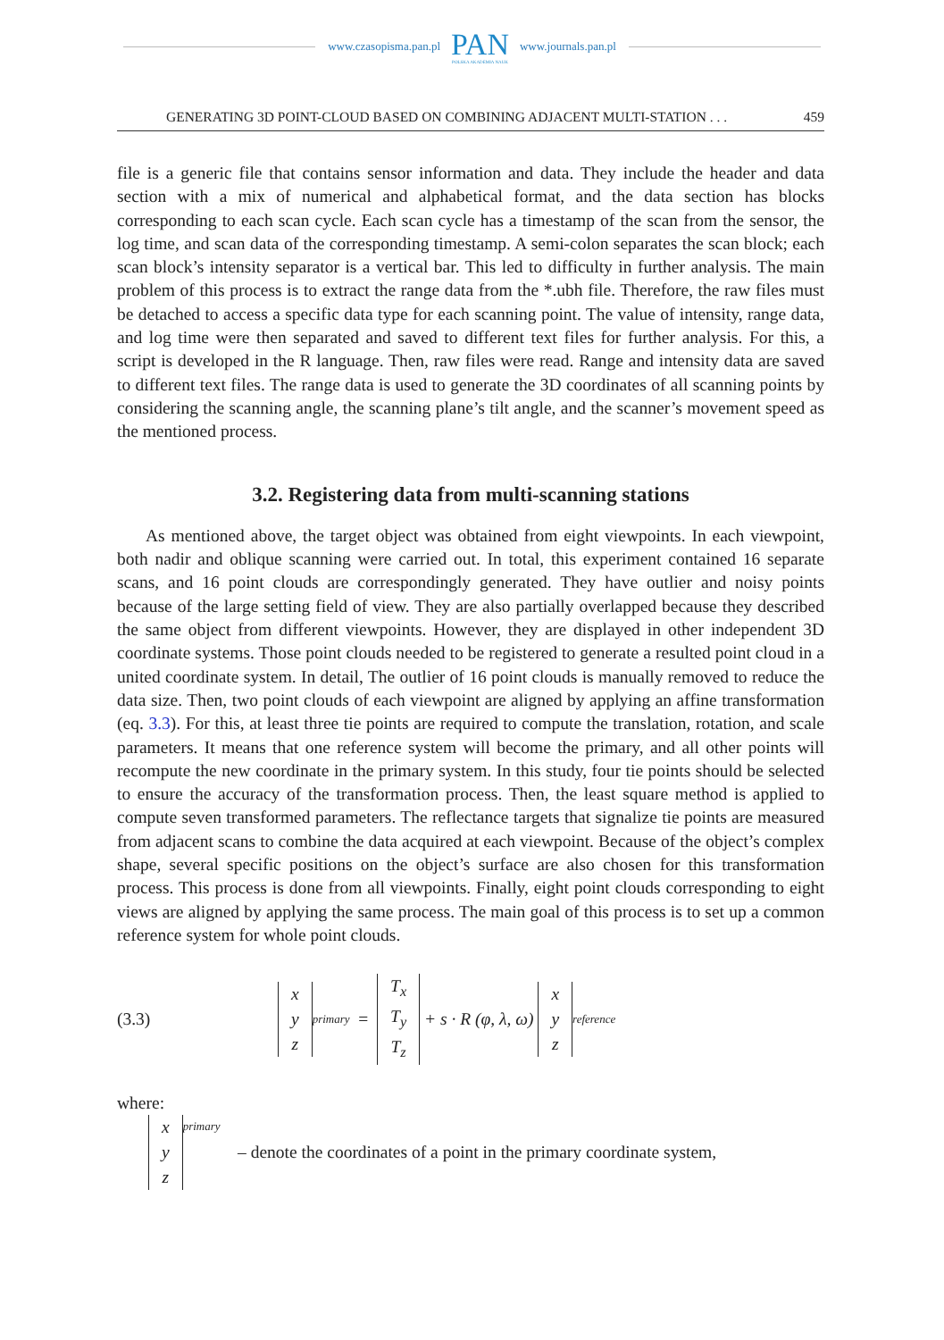www.czasopisma.pan.pl PAN
POLSKA AKADEMIA NAUK www.journals.pan.pl
GENERATING 3D POINT-CLOUD BASED ON COMBINING ADJACENT MULTI-STATION . . . 459
file is a generic file that contains sensor information and data. They include the header and data section with a mix of numerical and alphabetical format, and the data section has blocks corresponding to each scan cycle. Each scan cycle has a timestamp of the scan from the sensor, the log time, and scan data of the corresponding timestamp. A semi-colon separates the scan block; each scan block’s intensity separator is a vertical bar. This led to difficulty in further analysis. The main problem of this process is to extract the range data from the *.ubh file. Therefore, the raw files must be detached to access a specific data type for each scanning point. The value of intensity, range data, and log time were then separated and saved to different text files for further analysis. For this, a script is developed in the R language. Then, raw files were read. Range and intensity data are saved to different text files. The range data is used to generate the 3D coordinates of all scanning points by considering the scanning angle, the scanning plane’s tilt angle, and the scanner’s movement speed as the mentioned process.
3.2. Registering data from multi-scanning stations
As mentioned above, the target object was obtained from eight viewpoints. In each viewpoint, both nadir and oblique scanning were carried out. In total, this experiment contained 16 separate scans, and 16 point clouds are correspondingly generated. They have outlier and noisy points because of the large setting field of view. They are also partially overlapped because they described the same object from different viewpoints. However, they are displayed in other independent 3D coordinate systems. Those point clouds needed to be registered to generate a resulted point cloud in a united coordinate system. In detail, The outlier of 16 point clouds is manually removed to reduce the data size. Then, two point clouds of each viewpoint are aligned by applying an affine transformation (eq. 3.3). For this, at least three tie points are required to compute the translation, rotation, and scale parameters. It means that one reference system will become the primary, and all other points will recompute the new coordinate in the primary system. In this study, four tie points should be selected to ensure the accuracy of the transformation process. Then, the least square method is applied to compute seven transformed parameters. The reflectance targets that signalize tie points are measured from adjacent scans to combine the data acquired at each viewpoint. Because of the object’s complex shape, several specific positions on the object’s surface are also chosen for this transformation process. This process is done from all viewpoints. Finally, eight point clouds corresponding to eight views are aligned by applying the same process. The main goal of this process is to set up a common reference system for whole point clouds.
(3.3) x
y
z<sup>primary</sup> = T<sub>x</sub>
T<sub>y</sub>
T<sub>z</sub> + s · R (φ, λ, ω) x
y
z<sup>reference</sup>
where:
x
y
z<sup>primary</sup> – denote the coordinates of a point in the primary coordinate system,